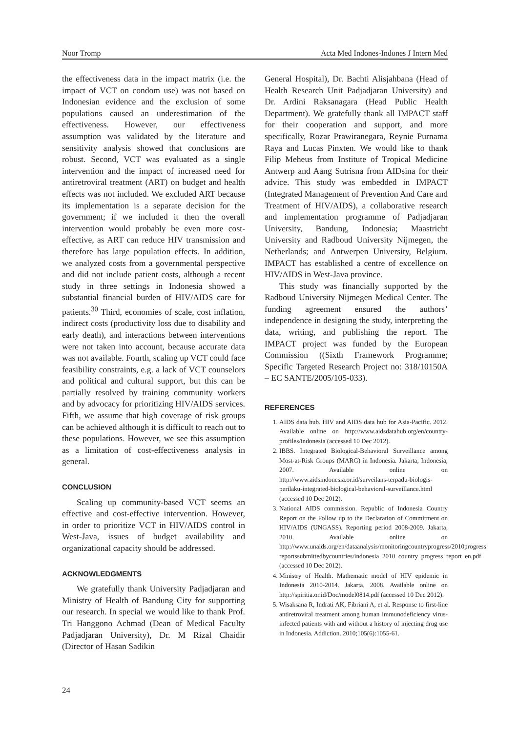Noor Tromp Acta Med Indones-Indones J Intern Med
the effectiveness data in the impact matrix (i.e. the impact of VCT on condom use) was not based on Indonesian evidence and the exclusion of some populations caused an underestimation of the effectiveness. However, our effectiveness assumption was validated by the literature and sensitivity analysis showed that conclusions are robust. Second, VCT was evaluated as a single intervention and the impact of increased need for antiretroviral treatment (ART) on budget and health effects was not included. We excluded ART because its implementation is a separate decision for the government; if we included it then the overall intervention would probably be even more cost- effective, as ART can reduce HIV transmission and therefore has large population effects. In addition, we analyzed costs from a governmental perspective and did not include patient costs, although a recent study in three settings in Indonesia showed a substantial financial burden of HIV/AIDS care for patients.<sup>30</sup> Third, economies of scale, cost inflation, indirect costs (productivity loss due to disability and early death), and interactions between interventions were not taken into account, because accurate data was not available. Fourth, scaling up VCT could face feasibility constraints, e.g. a lack of VCT counselors and political and cultural support, but this can be partially resolved by training community workers and by advocacy for prioritizing HIV/AIDS services. Fifth, we assume that high coverage of risk groups can be achieved although it is difficult to reach out to these populations. However, we see this assumption as a limitation of cost-effectiveness analysis in general.
CONCLUSION
Scaling up community-based VCT seems an effective and cost-effective intervention. However, in order to prioritize VCT in HIV/AIDS control in West-Java, issues of budget availability and organizational capacity should be addressed.
ACKNOWLEDGMENTS
We gratefully thank University Padjadjaran and Ministry of Health of Bandung City for supporting our research. In special we would like to thank Prof. Tri Hanggono Achmad (Dean of Medical Faculty Padjadjaran University), Dr. M Rizal Chaidir (Director of Hasan Sadikin
General Hospital), Dr. Bachti Alisjahbana (Head of Health Research Unit Padjadjaran University) and Dr. Ardini Raksanagara (Head Public Health Department). We gratefully thank all IMPACT staff for their cooperation and support, and more specifically, Rozar Prawiranegara, Reynie Purnama Raya and Lucas Pinxten. We would like to thank Filip Meheus from Institute of Tropical Medicine Antwerp and Aang Sutrisna from AIDsina for their advice. This study was embedded in IMPACT (Integrated Management of Prevention And Care and Treatment of HIV/AIDS), a collaborative research and implementation programme of Padjadjaran University, Bandung, Indonesia; Maastricht University and Radboud University Nijmegen, the Netherlands; and Antwerpen University, Belgium. IMPACT has established a centre of excellence on HIV/AIDS in West-Java province.
This study was financially supported by the Radboud University Nijmegen Medical Center. The funding agreement ensured the authors’ independence in designing the study, interpreting the data, writing, and publishing the report. The IMPACT project was funded by the European Commission ((Sixth Framework Programme; Specific Targeted Research Project no: 318/10150A – EC SANTE/2005/105-033).
REFERENCES
1. AIDS data hub. HIV and AIDS data hub for Asia-Pacific. 2012. Available online on http://www.aidsdatahub.org/en/country-profiles/indonesia (accessed 10 Dec 2012).
2. IBBS. Integrated Biological-Behavioral Surveillance among Most-at-Risk Groups (MARG) in Indonesia. Jakarta, Indonesia, 2007. Available online on http://www.aidsindonesia.or.id/surveilans-terpadu-biologis-perilaku-integrated-biological-behavioral-surveillance.html (accessed 10 Dec 2012).
3. National AIDS commission. Republic of Indonesia Country Report on the Follow up to the Declaration of Commitment on HIV/AIDS (UNGASS). Reporting period 2008-2009. Jakarta, 2010. Available online on http://www.unaids.org/en/dataanalysis/monitoringcountryprogress/2010progress reportssubmittedbycountries/indonesia_2010_country_progress_report_en.pdf (accessed 10 Dec 2012).
4. Ministry of Health. Mathematic model of HIV epidemic in Indonesia 2010-2014. Jakarta, 2008. Available online on http://spiritia.or.id/Doc/model0814.pdf (accessed 10 Dec 2012).
5. Wisaksana R, Indrati AK, Fibriani A, et al. Response to first-line antiretroviral treatment among human immunodeficiency virus-infected patients with and without a history of injecting drug use in Indonesia. Addiction. 2010;105(6):1055-61.
24